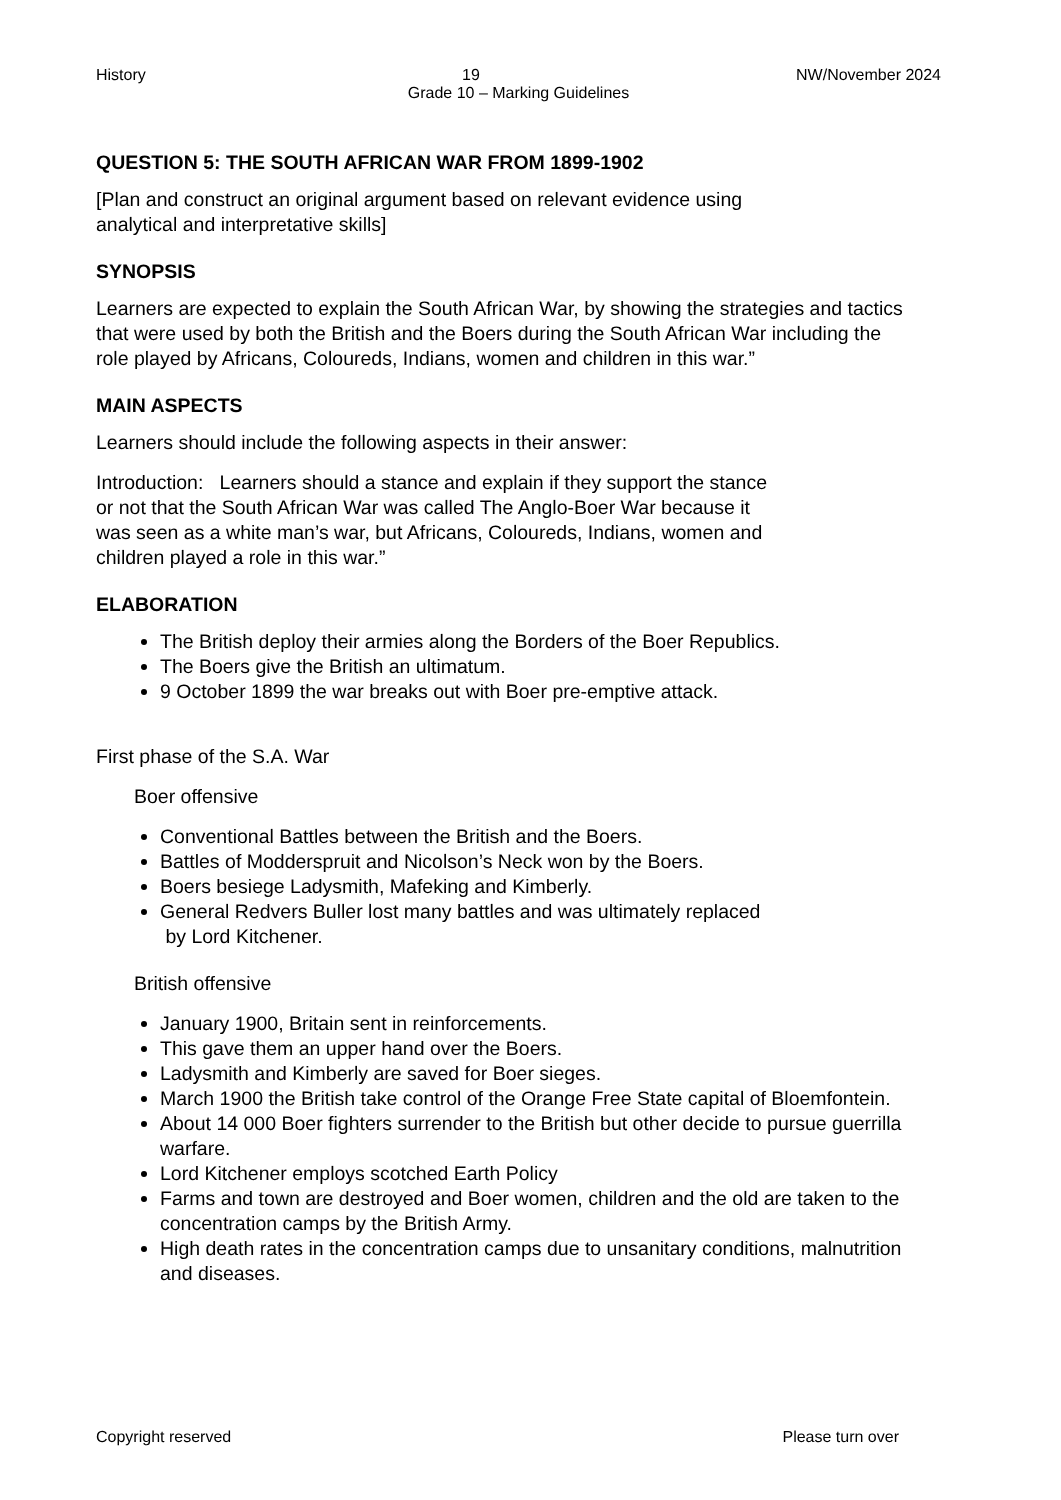History 19 NW/November 2024
Grade 10 – Marking Guidelines
QUESTION 5: THE SOUTH AFRICAN WAR FROM 1899-1902
[Plan and construct an original argument based on relevant evidence using
analytical and interpretative skills]
SYNOPSIS
Learners are expected to explain the South African War, by showing the strategies and tactics that were used by both the British and the Boers during the South African War including the role played by Africans, Coloureds, Indians, women and children in this war.”
MAIN ASPECTS
Learners should include the following aspects in their answer:
Introduction: Learners should a stance and explain if they support the stance
or not that the South African War was called The Anglo-Boer War because it
was seen as a white man’s war, but Africans, Coloureds, Indians, women and
children played a role in this war.”
ELABORATION
The British deploy their armies along the Borders of the Boer Republics.
The Boers give the British an ultimatum.
9 October 1899 the war breaks out with Boer pre-emptive attack.
First phase of the S.A. War
Boer offensive
Conventional Battles between the British and the Boers.
Battles of Modderspruit and Nicolson’s Neck won by the Boers.
Boers besiege Ladysmith, Mafeking and Kimberly.
General Redvers Buller lost many battles and was ultimately replaced
by Lord Kitchener.
British offensive
January 1900, Britain sent in reinforcements.
This gave them an upper hand over the Boers.
Ladysmith and Kimberly are saved for Boer sieges.
March 1900 the British take control of the Orange Free State capital of Bloemfontein.
About 14 000 Boer fighters surrender to the British but other decide to pursue guerrilla warfare.
Lord Kitchener employs scotched Earth Policy
Farms and town are destroyed and Boer women, children and the old are taken to the concentration camps by the British Army.
High death rates in the concentration camps due to unsanitary conditions, malnutrition and diseases.
Copyright reserved Please turn over